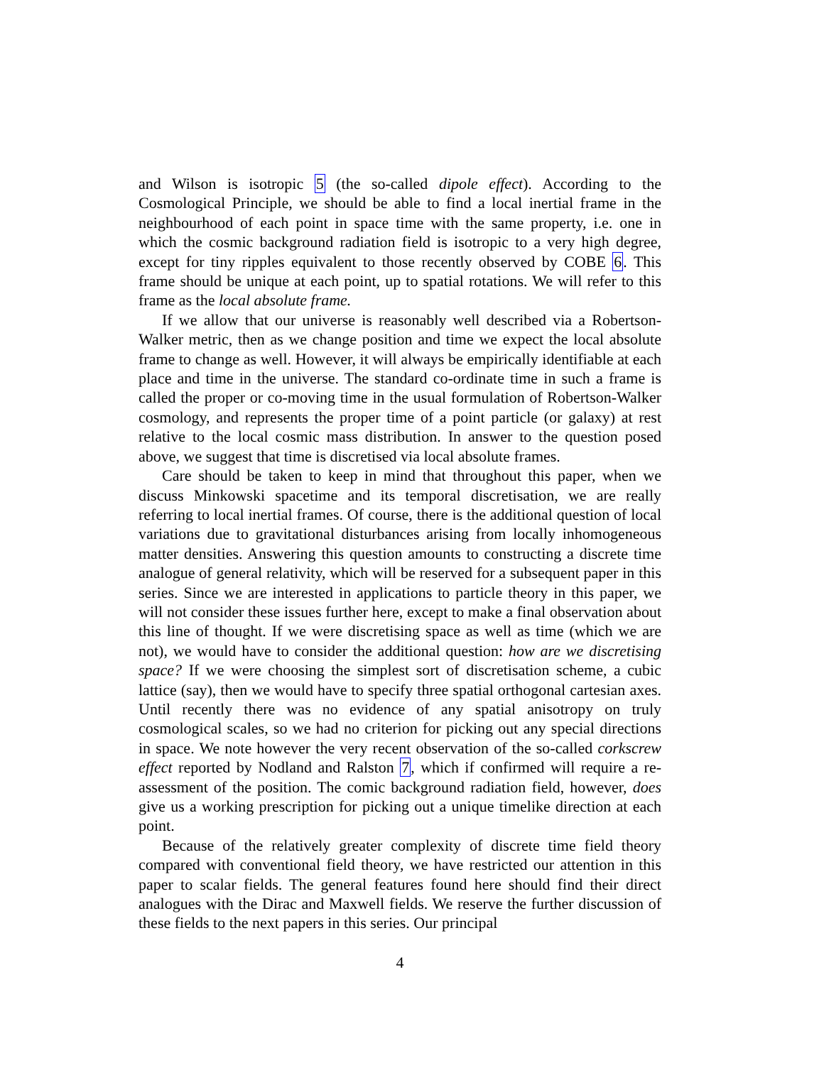and Wilson is isotropic 5 (the so-called dipole effect). According to the Cosmological Principle, we should be able to find a local inertial frame in the neighbourhood of each point in space time with the same property, i.e. one in which the cosmic background radiation field is isotropic to a very high degree, except for tiny ripples equivalent to those recently observed by COBE 6. This frame should be unique at each point, up to spatial rotations. We will refer to this frame as the local absolute frame.
If we allow that our universe is reasonably well described via a Robertson-Walker metric, then as we change position and time we expect the local absolute frame to change as well. However, it will always be empirically identifiable at each place and time in the universe. The standard co-ordinate time in such a frame is called the proper or co-moving time in the usual formulation of Robertson-Walker cosmology, and represents the proper time of a point particle (or galaxy) at rest relative to the local cosmic mass distribution. In answer to the question posed above, we suggest that time is discretised via local absolute frames.
Care should be taken to keep in mind that throughout this paper, when we discuss Minkowski spacetime and its temporal discretisation, we are really referring to local inertial frames. Of course, there is the additional question of local variations due to gravitational disturbances arising from locally inhomogeneous matter densities. Answering this question amounts to constructing a discrete time analogue of general relativity, which will be reserved for a subsequent paper in this series. Since we are interested in applications to particle theory in this paper, we will not consider these issues further here, except to make a final observation about this line of thought. If we were discretising space as well as time (which we are not), we would have to consider the additional question: how are we discretising space? If we were choosing the simplest sort of discretisation scheme, a cubic lattice (say), then we would have to specify three spatial orthogonal cartesian axes. Until recently there was no evidence of any spatial anisotropy on truly cosmological scales, so we had no criterion for picking out any special directions in space. We note however the very recent observation of the so-called corkscrew effect reported by Nodland and Ralston 7, which if confirmed will require a re-assessment of the position. The comic background radiation field, however, does give us a working prescription for picking out a unique timelike direction at each point.
Because of the relatively greater complexity of discrete time field theory compared with conventional field theory, we have restricted our attention in this paper to scalar fields. The general features found here should find their direct analogues with the Dirac and Maxwell fields. We reserve the further discussion of these fields to the next papers in this series. Our principal
4